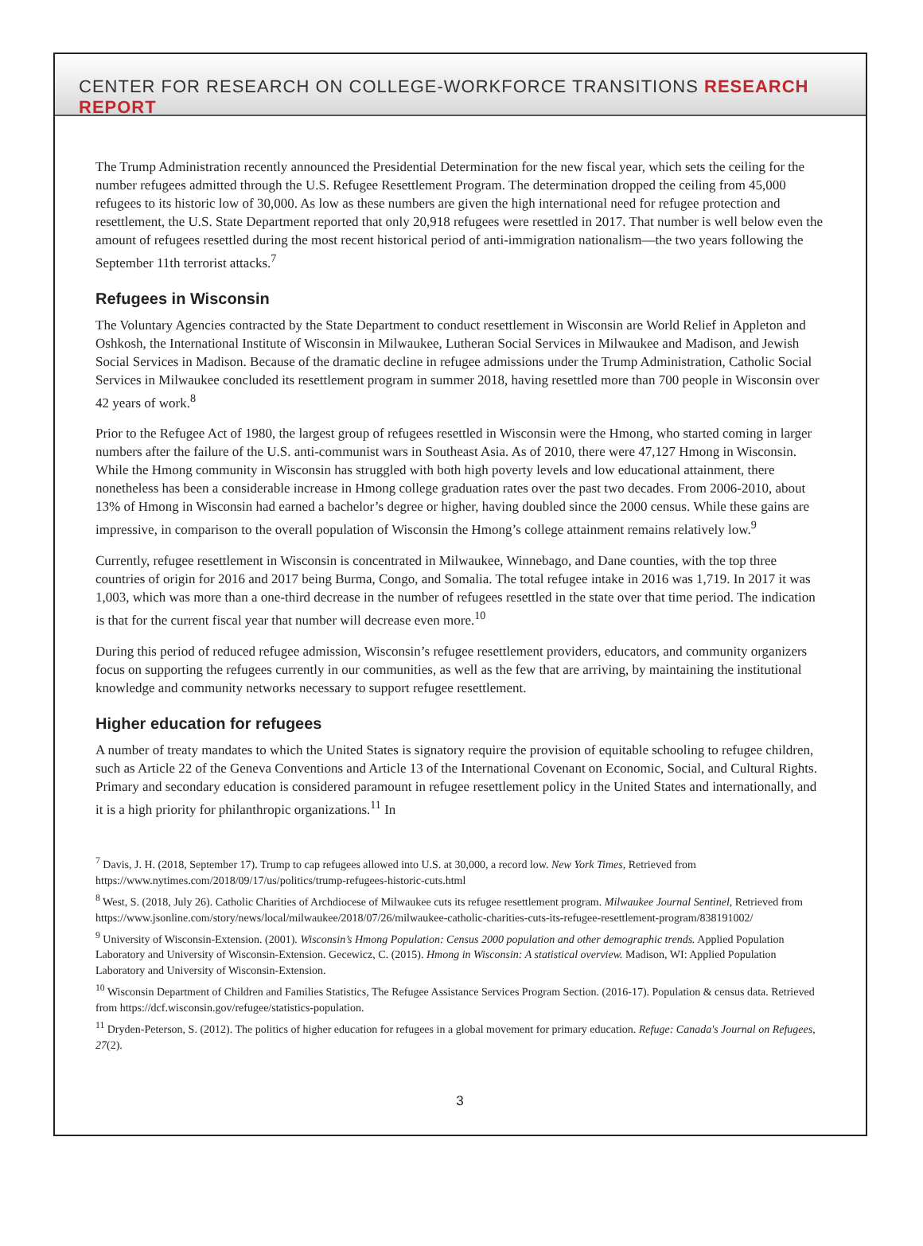CENTER FOR RESEARCH ON COLLEGE-WORKFORCE TRANSITIONS RESEARCH REPORT
The Trump Administration recently announced the Presidential Determination for the new fiscal year, which sets the ceiling for the number refugees admitted through the U.S. Refugee Resettlement Program. The determination dropped the ceiling from 45,000 refugees to its historic low of 30,000. As low as these numbers are given the high international need for refugee protection and resettlement, the U.S. State Department reported that only 20,918 refugees were resettled in 2017. That number is well below even the amount of refugees resettled during the most recent historical period of anti-immigration nationalism—the two years following the September 11th terrorist attacks.<sup>7</sup>
Refugees in Wisconsin
The Voluntary Agencies contracted by the State Department to conduct resettlement in Wisconsin are World Relief in Appleton and Oshkosh, the International Institute of Wisconsin in Milwaukee, Lutheran Social Services in Milwaukee and Madison, and Jewish Social Services in Madison. Because of the dramatic decline in refugee admissions under the Trump Administration, Catholic Social Services in Milwaukee concluded its resettlement program in summer 2018, having resettled more than 700 people in Wisconsin over 42 years of work.<sup>8</sup>
Prior to the Refugee Act of 1980, the largest group of refugees resettled in Wisconsin were the Hmong, who started coming in larger numbers after the failure of the U.S. anti-communist wars in Southeast Asia. As of 2010, there were 47,127 Hmong in Wisconsin. While the Hmong community in Wisconsin has struggled with both high poverty levels and low educational attainment, there nonetheless has been a considerable increase in Hmong college graduation rates over the past two decades. From 2006-2010, about 13% of Hmong in Wisconsin had earned a bachelor’s degree or higher, having doubled since the 2000 census. While these gains are impressive, in comparison to the overall population of Wisconsin the Hmong’s college attainment remains relatively low.<sup>9</sup>
Currently, refugee resettlement in Wisconsin is concentrated in Milwaukee, Winnebago, and Dane counties, with the top three countries of origin for 2016 and 2017 being Burma, Congo, and Somalia. The total refugee intake in 2016 was 1,719. In 2017 it was 1,003, which was more than a one-third decrease in the number of refugees resettled in the state over that time period. The indication is that for the current fiscal year that number will decrease even more.<sup>10</sup>
During this period of reduced refugee admission, Wisconsin’s refugee resettlement providers, educators, and community organizers focus on supporting the refugees currently in our communities, as well as the few that are arriving, by maintaining the institutional knowledge and community networks necessary to support refugee resettlement.
Higher education for refugees
A number of treaty mandates to which the United States is signatory require the provision of equitable schooling to refugee children, such as Article 22 of the Geneva Conventions and Article 13 of the International Covenant on Economic, Social, and Cultural Rights. Primary and secondary education is considered paramount in refugee resettlement policy in the United States and internationally, and it is a high priority for philanthropic organizations.<sup>11</sup> In
<sup>7</sup> Davis, J. H. (2018, September 17). Trump to cap refugees allowed into U.S. at 30,000, a record low. New York Times, Retrieved from https://www.nytimes.com/2018/09/17/us/politics/trump-refugees-historic-cuts.html
<sup>8</sup> West, S. (2018, July 26). Catholic Charities of Archdiocese of Milwaukee cuts its refugee resettlement program. Milwaukee Journal Sentinel, Retrieved from https://www.jsonline.com/story/news/local/milwaukee/2018/07/26/milwaukee-catholic-charities-cuts-its-refugee-resettlement-program/838191002/
<sup>9</sup> University of Wisconsin-Extension. (2001). Wisconsin’s Hmong Population: Census 2000 population and other demographic trends. Applied Population Laboratory and University of Wisconsin-Extension. Gecewicz, C. (2015). Hmong in Wisconsin: A statistical overview. Madison, WI: Applied Population Laboratory and University of Wisconsin-Extension.
<sup>10</sup> Wisconsin Department of Children and Families Statistics, The Refugee Assistance Services Program Section. (2016-17). Population & census data. Retrieved from https://dcf.wisconsin.gov/refugee/statistics-population.
<sup>11</sup> Dryden-Peterson, S. (2012). The politics of higher education for refugees in a global movement for primary education. Refuge: Canada's Journal on Refugees, 27(2).
3